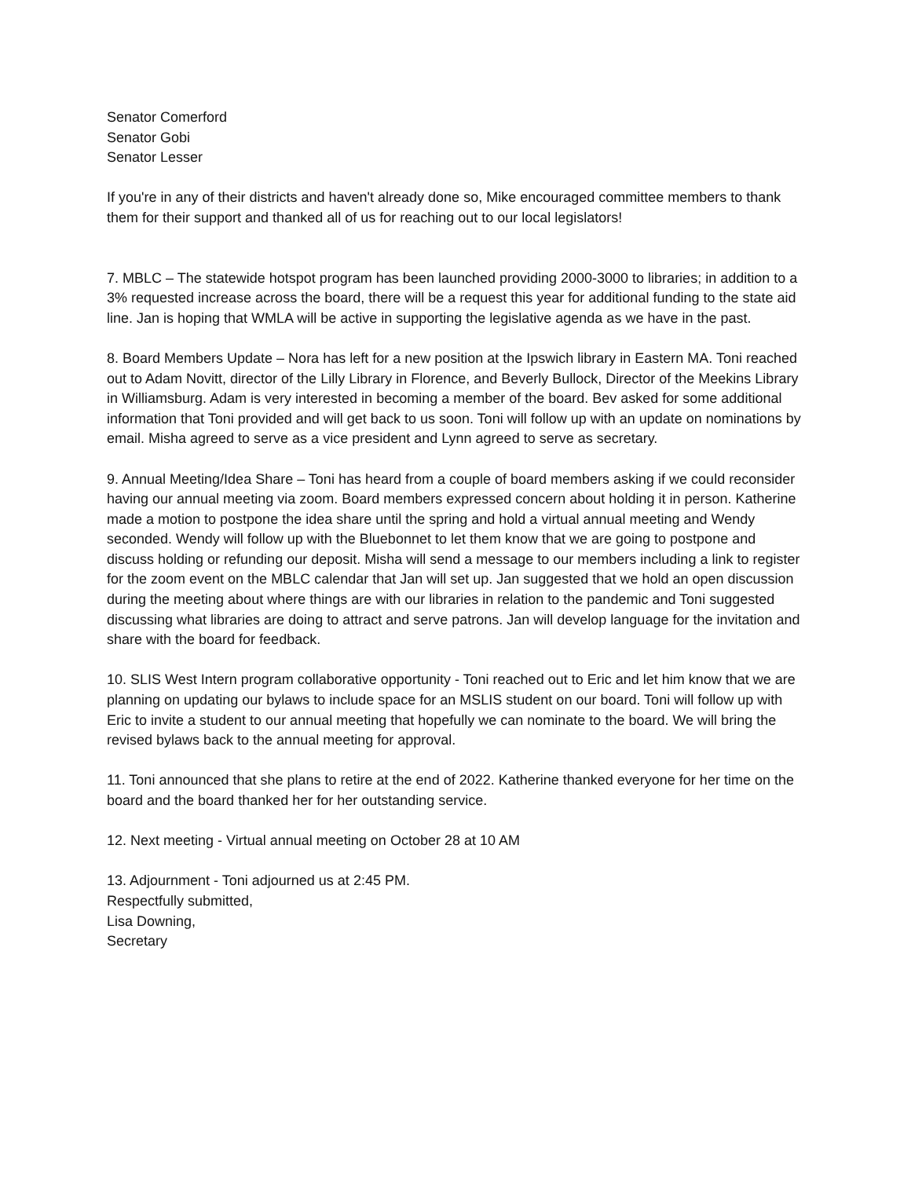Senator Comerford
Senator Gobi
Senator Lesser
If you're in any of their districts and haven't already done so, Mike encouraged committee members to thank them for their support and thanked all of us for reaching out to our local legislators!
7. MBLC – The statewide hotspot program has been launched providing 2000-3000 to libraries; in addition to a 3% requested increase across the board, there will be a request this year for additional funding to the state aid line. Jan is hoping that WMLA will be active in supporting the legislative agenda as we have in the past.
8. Board Members Update – Nora has left for a new position at the Ipswich library in Eastern MA. Toni reached out to Adam Novitt, director of the Lilly Library in Florence, and Beverly Bullock, Director of the Meekins Library in Williamsburg. Adam is very interested in becoming a member of the board. Bev asked for some additional information that Toni provided and will get back to us soon. Toni will follow up with an update on nominations by email. Misha agreed to serve as a vice president and Lynn agreed to serve as secretary.
9. Annual Meeting/Idea Share – Toni has heard from a couple of board members asking if we could reconsider having our annual meeting via zoom. Board members expressed concern about holding it in person. Katherine made a motion to postpone the idea share until the spring and hold a virtual annual meeting and Wendy seconded. Wendy will follow up with the Bluebonnet to let them know that we are going to postpone and discuss holding or refunding our deposit. Misha will send a message to our members including a link to register for the zoom event on the MBLC calendar that Jan will set up. Jan suggested that we hold an open discussion during the meeting about where things are with our libraries in relation to the pandemic and Toni suggested discussing what libraries are doing to attract and serve patrons. Jan will develop language for the invitation and share with the board for feedback.
10. SLIS West Intern program collaborative opportunity - Toni reached out to Eric and let him know that we are planning on updating our bylaws to include space for an MSLIS student on our board. Toni will follow up with Eric to invite a student to our annual meeting that hopefully we can nominate to the board. We will bring the revised bylaws back to the annual meeting for approval.
11. Toni announced that she plans to retire at the end of 2022. Katherine thanked everyone for her time on the board and the board thanked her for her outstanding service.
12. Next meeting - Virtual annual meeting on October 28 at 10 AM
13. Adjournment - Toni adjourned us at 2:45 PM.
Respectfully submitted,
Lisa Downing,
Secretary